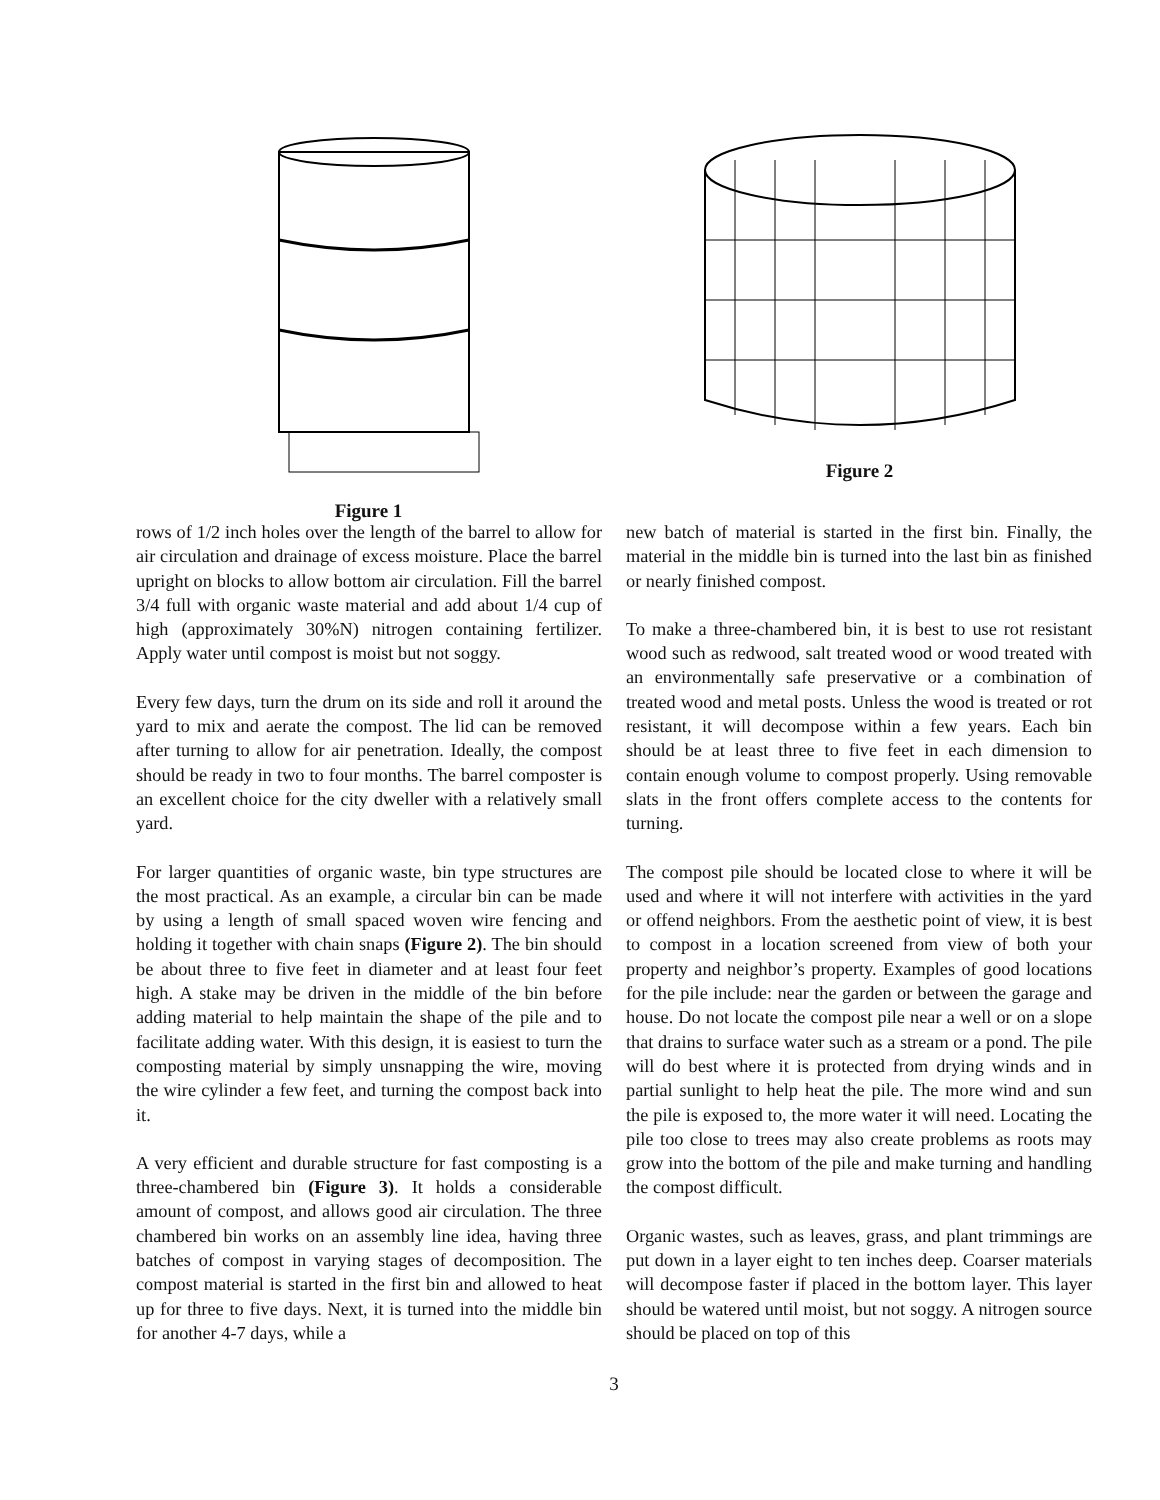Figure 1 Figure 2
rows of 1/2 inch holes over the length of the barrel to allow for air circulation and drainage of excess moisture. Place the barrel upright on blocks to allow bottom air circulation. Fill the barrel 3/4 full with organic waste material and add about 1/4 cup of high (approximately 30%N) nitrogen containing fertilizer. Apply water until compost is moist but not soggy.
Every few days, turn the drum on its side and roll it around the yard to mix and aerate the compost. The lid can be removed after turning to allow for air penetration. Ideally, the compost should be ready in two to four months. The barrel composter is an excellent choice for the city dweller with a relatively small yard.
For larger quantities of organic waste, bin type structures are the most practical. As an example, a circular bin can be made by using a length of small spaced woven wire fencing and holding it together with chain snaps (Figure 2). The bin should be about three to five feet in diameter and at least four feet high. A stake may be driven in the middle of the bin before adding material to help maintain the shape of the pile and to facilitate adding water. With this design, it is easiest to turn the composting material by simply unsnapping the wire, moving the wire cylinder a few feet, and turning the compost back into it.
A very efficient and durable structure for fast composting is a three-chambered bin (Figure 3). It holds a considerable amount of compost, and allows good air circulation. The three chambered bin works on an assembly line idea, having three batches of compost in varying stages of decomposition. The compost material is started in the first bin and allowed to heat up for three to five days. Next, it is turned into the middle bin for another 4-7 days, while a
new batch of material is started in the first bin. Finally, the material in the middle bin is turned into the last bin as finished or nearly finished compost.
To make a three-chambered bin, it is best to use rot resistant wood such as redwood, salt treated wood or wood treated with an environmentally safe preservative or a combination of treated wood and metal posts. Unless the wood is treated or rot resistant, it will decompose within a few years. Each bin should be at least three to five feet in each dimension to contain enough volume to compost properly. Using removable slats in the front offers complete access to the contents for turning.
The compost pile should be located close to where it will be used and where it will not interfere with activities in the yard or offend neighbors. From the aesthetic point of view, it is best to compost in a location screened from view of both your property and neighbor’s property. Examples of good locations for the pile include: near the garden or between the garage and house. Do not locate the compost pile near a well or on a slope that drains to surface water such as a stream or a pond. The pile will do best where it is protected from drying winds and in partial sunlight to help heat the pile. The more wind and sun the pile is exposed to, the more water it will need. Locating the pile too close to trees may also create problems as roots may grow into the bottom of the pile and make turning and handling the compost difficult.
Organic wastes, such as leaves, grass, and plant trimmings are put down in a layer eight to ten inches deep. Coarser materials will decompose faster if placed in the bottom layer. This layer should be watered until moist, but not soggy. A nitrogen source should be placed on top of this
3